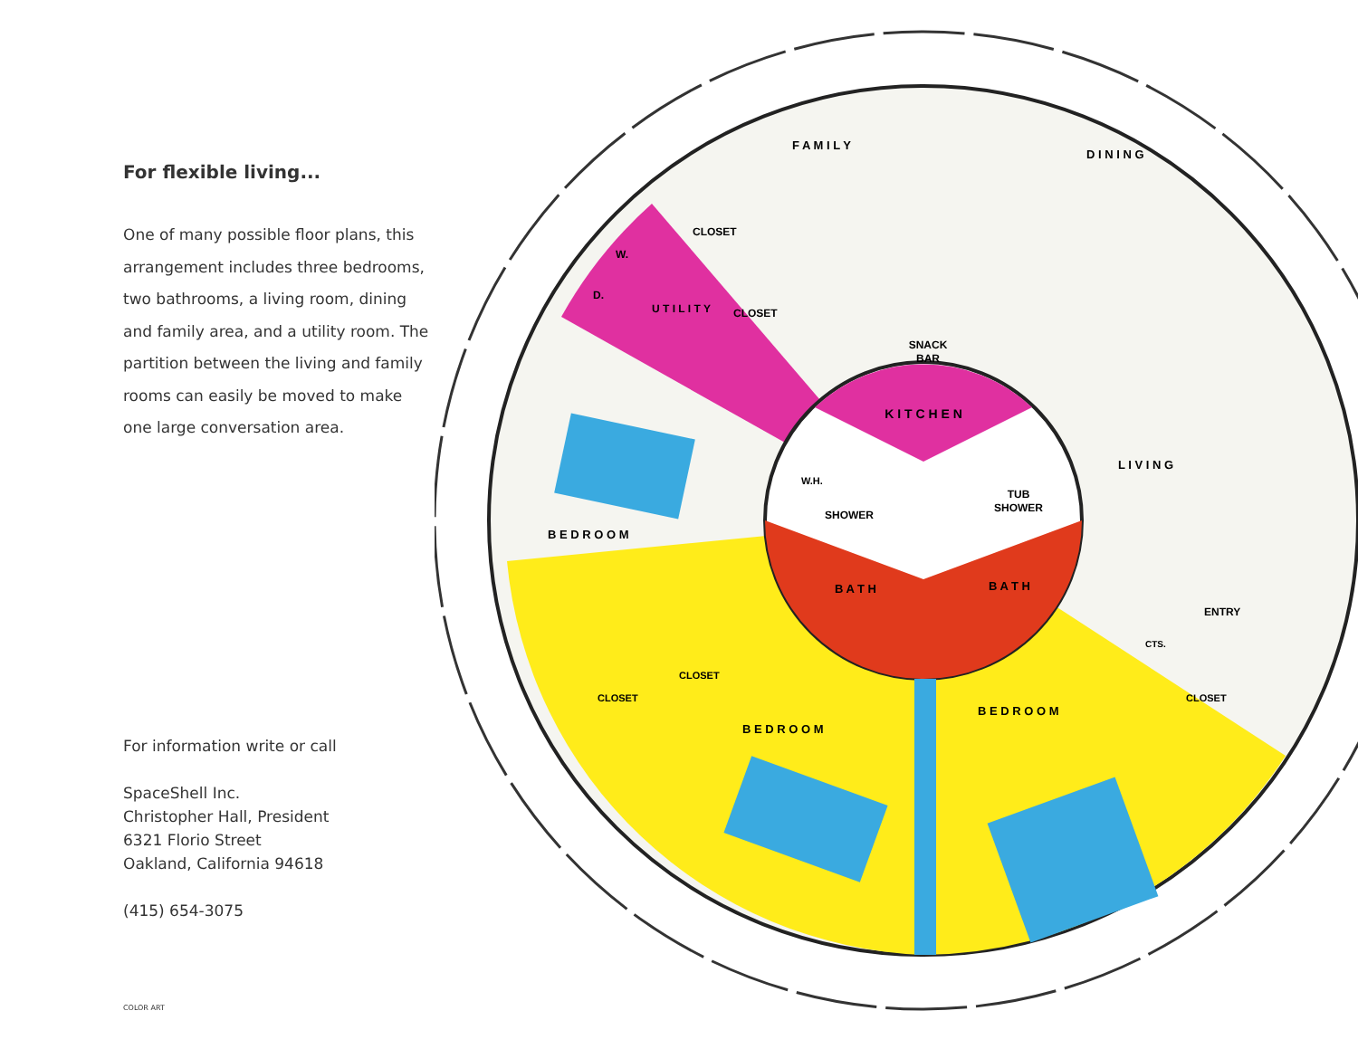For flexible living...
One of many possible floor plans, this arrangement includes three bedrooms, two bathrooms, a living room, dining and family area, and a utility room. The partition between the living and family rooms can easily be moved to make one large conversation area.
For information write or call
SpaceShell Inc.
Christopher Hall, President
6321 Florio Street
Oakland, California 94618
(415) 654-3075
COLOR ART
K I T C H E N
SNACK
BAR
B A T H
B A T H
W.H.
SHOWER
TUB
SHOWER
F A M I L Y
D I N I N G
L I V I N G
ENTRY
U T I L I T Y
W.
D.
CLOSET
CLOSET
B E D R O O M
B E D R O O M
B E D R O O M
CLOSET
CLOSET
CTS.
CLOSET